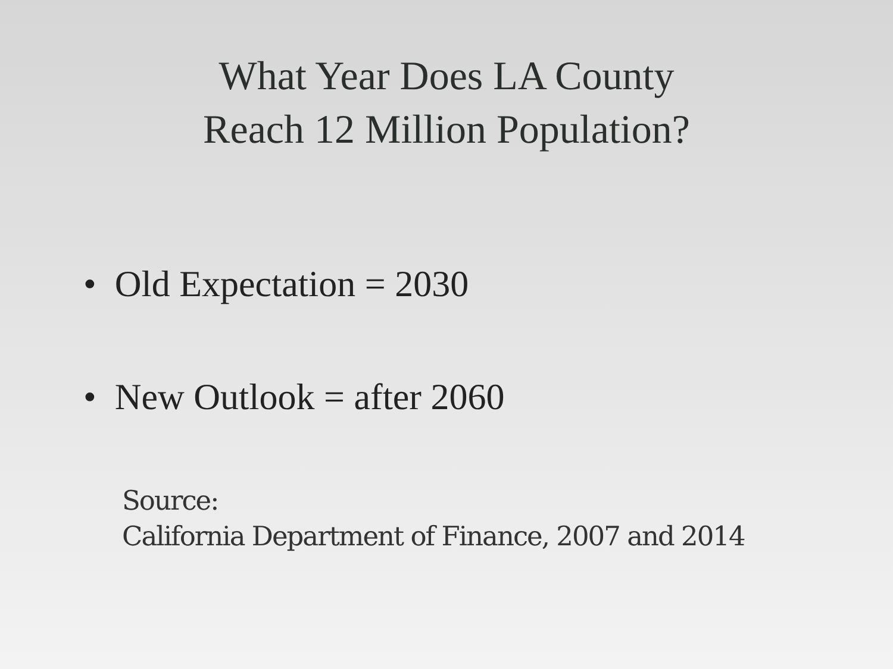What Year Does LA County
Reach 12 Million Population?
• Old Expectation = 2030
• New Outlook = after 2060
Source:
California Department of Finance, 2007 and 2014